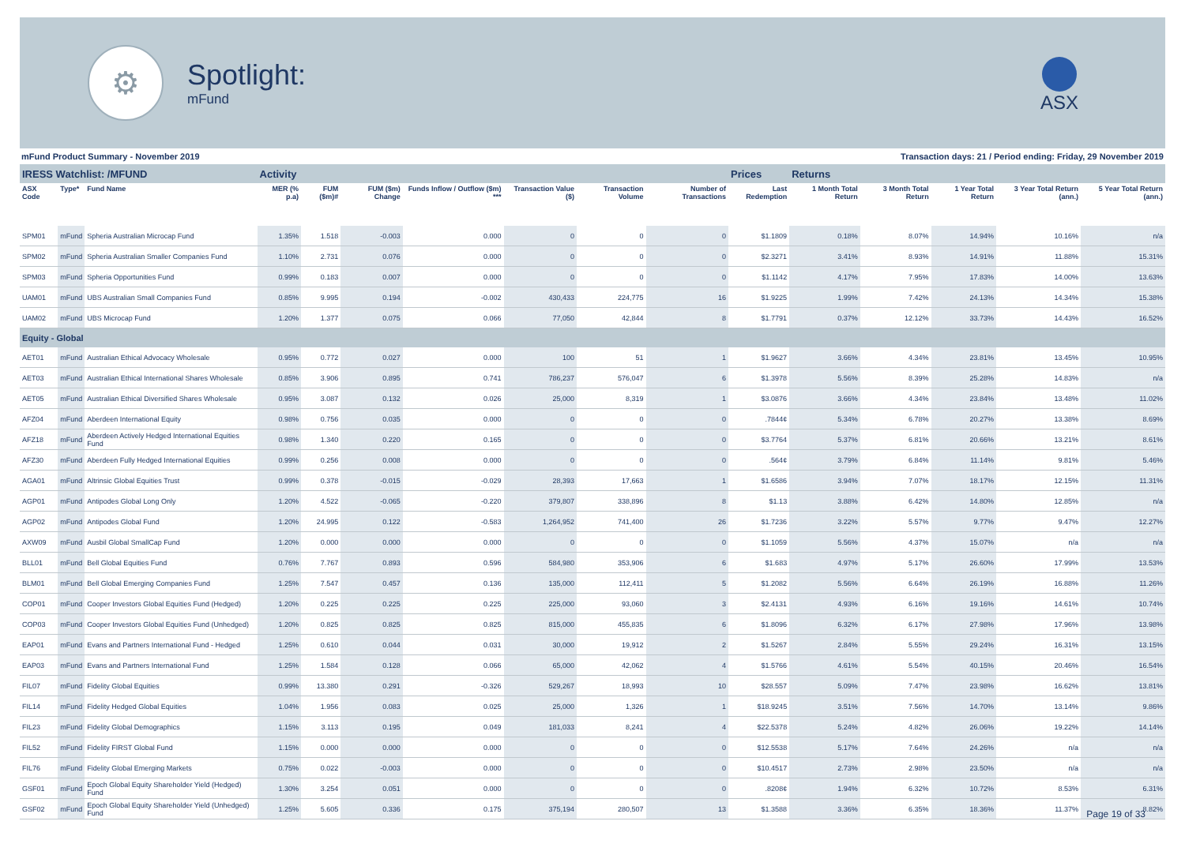⚙
Spotlight:
mFund
ASX
mFund Product Summary - November 2019 Transaction days: 21 / Period ending: Friday, 29 November 2019
| IRESS Watchlist: /MFUND | | | Activity | | | | | | | Prices | Returns | | | | |
| ASX Code | Type* | Fund Name | MER (% p.a) | FUM ($m)# | FUM ($m) Change | Funds Inflow / Outflow ($m) *** | Transaction Value ($) | Transaction Volume | Number of Transactions | Last Redemption | 1 Month Total Return | 3 Month Total Return | 1 Year Total Return | 3 Year Total Return (ann.) | 5 Year Total Return (ann.) |
| SPM01 | mFund | Spheria Australian Microcap Fund | 1.35% | 1.518 | -0.003 | 0.000 | 0 | 0 | 0 | $1.1809 | 0.18% | 8.07% | 14.94% | 10.16% | n/a |
| SPM02 | mFund | Spheria Australian Smaller Companies Fund | 1.10% | 2.731 | 0.076 | 0.000 | 0 | 0 | 0 | $2.3271 | 3.41% | 8.93% | 14.91% | 11.88% | 15.31% |
| SPM03 | mFund | Spheria Opportunities Fund | 0.99% | 0.183 | 0.007 | 0.000 | 0 | 0 | 0 | $1.1142 | 4.17% | 7.95% | 17.83% | 14.00% | 13.63% |
| UAM01 | mFund | UBS Australian Small Companies Fund | 0.85% | 9.995 | 0.194 | -0.002 | 430,433 | 224,775 | 16 | $1.9225 | 1.99% | 7.42% | 24.13% | 14.34% | 15.38% |
| UAM02 | mFund | UBS Microcap Fund | 1.20% | 1.377 | 0.075 | 0.066 | 77,050 | 42,844 | 8 | $1.7791 | 0.37% | 12.12% | 33.73% | 14.43% | 16.52% |
| Equity - Global | | | | | | | | | | | | | | | |
| AET01 | mFund | Australian Ethical Advocacy Wholesale | 0.95% | 0.772 | 0.027 | 0.000 | 100 | 51 | 1 | $1.9627 | 3.66% | 4.34% | 23.81% | 13.45% | 10.95% |
| AET03 | mFund | Australian Ethical International Shares Wholesale | 0.85% | 3.906 | 0.895 | 0.741 | 786,237 | 576,047 | 6 | $1.3978 | 5.56% | 8.39% | 25.28% | 14.83% | n/a |
| AET05 | mFund | Australian Ethical Diversified Shares Wholesale | 0.95% | 3.087 | 0.132 | 0.026 | 25,000 | 8,319 | 1 | $3.0876 | 3.66% | 4.34% | 23.84% | 13.48% | 11.02% |
| AFZ04 | mFund | Aberdeen International Equity | 0.98% | 0.756 | 0.035 | 0.000 | 0 | 0 | 0 | .7844¢ | 5.34% | 6.78% | 20.27% | 13.38% | 8.69% |
| AFZ18 | mFund | Aberdeen Actively Hedged International Equities Fund | 0.98% | 1.340 | 0.220 | 0.165 | 0 | 0 | 0 | $3.7764 | 5.37% | 6.81% | 20.66% | 13.21% | 8.61% |
| AFZ30 | mFund | Aberdeen Fully Hedged International Equities | 0.99% | 0.256 | 0.008 | 0.000 | 0 | 0 | 0 | .564¢ | 3.79% | 6.84% | 11.14% | 9.81% | 5.46% |
| AGA01 | mFund | Altrinsic Global Equities Trust | 0.99% | 0.378 | -0.015 | -0.029 | 28,393 | 17,663 | 1 | $1.6586 | 3.94% | 7.07% | 18.17% | 12.15% | 11.31% |
| AGP01 | mFund | Antipodes Global Long Only | 1.20% | 4.522 | -0.065 | -0.220 | 379,807 | 338,896 | 8 | $1.13 | 3.88% | 6.42% | 14.80% | 12.85% | n/a |
| AGP02 | mFund | Antipodes Global Fund | 1.20% | 24.995 | 0.122 | -0.583 | 1,264,952 | 741,400 | 26 | $1.7236 | 3.22% | 5.57% | 9.77% | 9.47% | 12.27% |
| AXW09 | mFund | Ausbil Global SmallCap Fund | 1.20% | 0.000 | 0.000 | 0.000 | 0 | 0 | 0 | $1.1059 | 5.56% | 4.37% | 15.07% | n/a | n/a |
| BLL01 | mFund | Bell Global Equities Fund | 0.76% | 7.767 | 0.893 | 0.596 | 584,980 | 353,906 | 6 | $1.683 | 4.97% | 5.17% | 26.60% | 17.99% | 13.53% |
| BLM01 | mFund | Bell Global Emerging Companies Fund | 1.25% | 7.547 | 0.457 | 0.136 | 135,000 | 112,411 | 5 | $1.2082 | 5.56% | 6.64% | 26.19% | 16.88% | 11.26% |
| COP01 | mFund | Cooper Investors Global Equities Fund (Hedged) | 1.20% | 0.225 | 0.225 | 0.225 | 225,000 | 93,060 | 3 | $2.4131 | 4.93% | 6.16% | 19.16% | 14.61% | 10.74% |
| COP03 | mFund | Cooper Investors Global Equities Fund (Unhedged) | 1.20% | 0.825 | 0.825 | 0.825 | 815,000 | 455,835 | 6 | $1.8096 | 6.32% | 6.17% | 27.98% | 17.96% | 13.98% |
| EAP01 | mFund | Evans and Partners International Fund - Hedged | 1.25% | 0.610 | 0.044 | 0.031 | 30,000 | 19,912 | 2 | $1.5267 | 2.84% | 5.55% | 29.24% | 16.31% | 13.15% |
| EAP03 | mFund | Evans and Partners International Fund | 1.25% | 1.584 | 0.128 | 0.066 | 65,000 | 42,062 | 4 | $1.5766 | 4.61% | 5.54% | 40.15% | 20.46% | 16.54% |
| FIL07 | mFund | Fidelity Global Equities | 0.99% | 13.380 | 0.291 | -0.326 | 529,267 | 18,993 | 10 | $28.557 | 5.09% | 7.47% | 23.98% | 16.62% | 13.81% |
| FIL14 | mFund | Fidelity Hedged Global Equities | 1.04% | 1.956 | 0.083 | 0.025 | 25,000 | 1,326 | 1 | $18.9245 | 3.51% | 7.56% | 14.70% | 13.14% | 9.86% |
| FIL23 | mFund | Fidelity Global Demographics | 1.15% | 3.113 | 0.195 | 0.049 | 181,033 | 8,241 | 4 | $22.5378 | 5.24% | 4.82% | 26.06% | 19.22% | 14.14% |
| FIL52 | mFund | Fidelity FIRST Global Fund | 1.15% | 0.000 | 0.000 | 0.000 | 0 | 0 | 0 | $12.5538 | 5.17% | 7.64% | 24.26% | n/a | n/a |
| FIL76 | mFund | Fidelity Global Emerging Markets | 0.75% | 0.022 | -0.003 | 0.000 | 0 | 0 | 0 | $10.4517 | 2.73% | 2.98% | 23.50% | n/a | n/a |
| GSF01 | mFund | Epoch Global Equity Shareholder Yield (Hedged) Fund | 1.30% | 3.254 | 0.051 | 0.000 | 0 | 0 | 0 | .8208¢ | 1.94% | 6.32% | 10.72% | 8.53% | 6.31% |
| GSF02 | mFund | Epoch Global Equity Shareholder Yield (Unhedged) Fund | 1.25% | 5.605 | 0.336 | 0.175 | 375,194 | 280,507 | 13 | $1.3588 | 3.36% | 6.35% | 18.36% | 11.37% | 8.82% |
Page 19 of 33